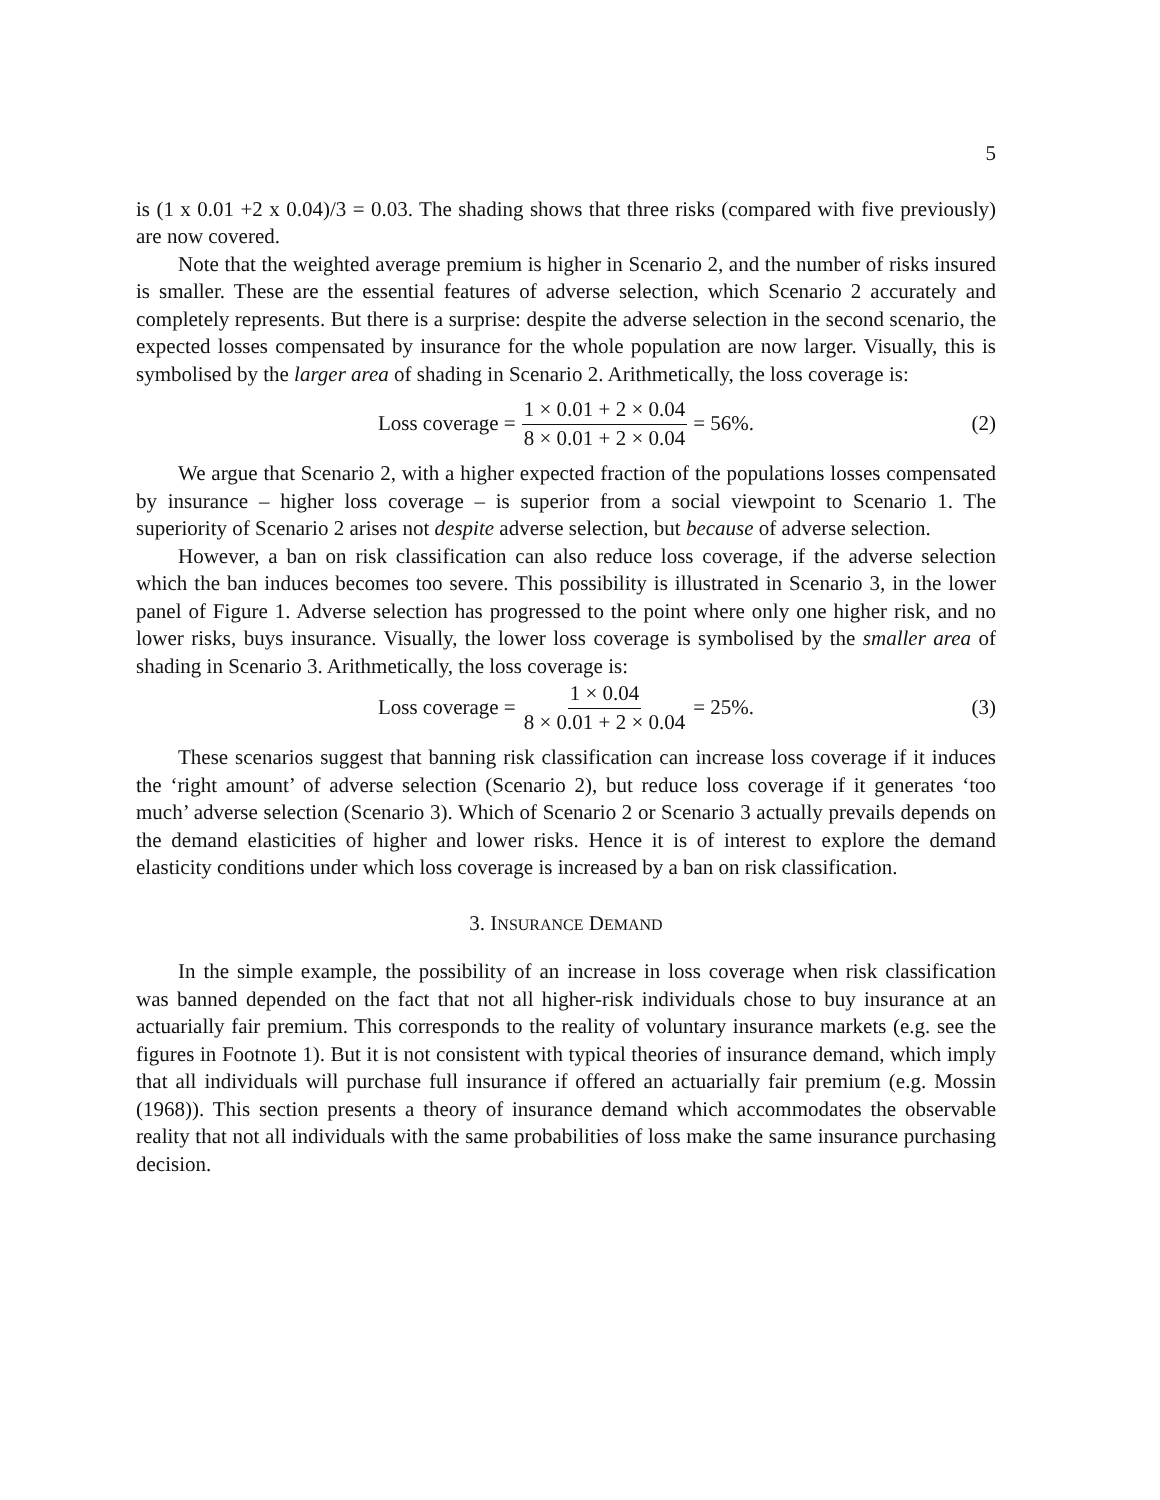5
is (1 x 0.01 +2 x 0.04)/3 = 0.03. The shading shows that three risks (compared with five previously) are now covered.
Note that the weighted average premium is higher in Scenario 2, and the number of risks insured is smaller. These are the essential features of adverse selection, which Scenario 2 accurately and completely represents. But there is a surprise: despite the adverse selection in the second scenario, the expected losses compensated by insurance for the whole population are now larger. Visually, this is symbolised by the larger area of shading in Scenario 2. Arithmetically, the loss coverage is:
Loss coverage = 1 × 0.01 + 2 × 0.04 8 × 0.01 + 2 × 0.04 = 56%. (2)
We argue that Scenario 2, with a higher expected fraction of the populations losses compensated by insurance – higher loss coverage – is superior from a social viewpoint to Scenario 1. The superiority of Scenario 2 arises not despite adverse selection, but because of adverse selection.
However, a ban on risk classification can also reduce loss coverage, if the adverse selection which the ban induces becomes too severe. This possibility is illustrated in Scenario 3, in the lower panel of Figure 1. Adverse selection has progressed to the point where only one higher risk, and no lower risks, buys insurance. Visually, the lower loss coverage is symbolised by the smaller area of shading in Scenario 3. Arithmetically, the loss coverage is:
Loss coverage = 1 × 0.04 8 × 0.01 + 2 × 0.04 = 25%. (3)
These scenarios suggest that banning risk classification can increase loss coverage if it induces the ‘right amount’ of adverse selection (Scenario 2), but reduce loss coverage if it generates ‘too much’ adverse selection (Scenario 3). Which of Scenario 2 or Scenario 3 actually prevails depends on the demand elasticities of higher and lower risks. Hence it is of interest to explore the demand elasticity conditions under which loss coverage is increased by a ban on risk classification.
3. INSURANCE DEMAND
In the simple example, the possibility of an increase in loss coverage when risk classification was banned depended on the fact that not all higher-risk individuals chose to buy insurance at an actuarially fair premium. This corresponds to the reality of voluntary insurance markets (e.g. see the figures in Footnote 1). But it is not consistent with typical theories of insurance demand, which imply that all individuals will purchase full insurance if offered an actuarially fair premium (e.g. Mossin (1968)). This section presents a theory of insurance demand which accommodates the observable reality that not all individuals with the same probabilities of loss make the same insurance purchasing decision.